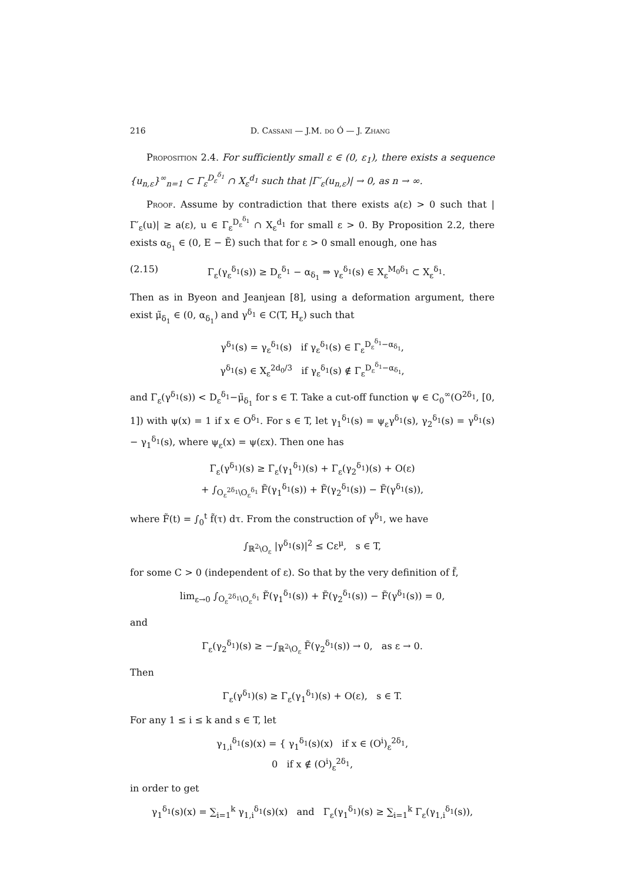216 D. Cassani — J.M. do Ó — J. Zhang
Proposition 2.4. For sufficiently small ε ∈ (0, ε<sub>1</sub>), there exists a sequence {u<sub>n,ε</sub>}<sup>∞</sup><sub>n=1</sub> ⊂ Γ<sub>ε</sub><sup>D<sub>ε</sub><sup>δ<sub>1</sub></sup></sup> ∩ X<sub>ε</sub><sup>d<sub>1</sub></sup> such that |Γ′<sub>ε</sub>(u<sub>n,ε</sub>)| → 0, as n → ∞.
Proof. Assume by contradiction that there exists a(ε) > 0 such that |Γ′<sub>ε</sub>(u)| ≥ a(ε), u ∈ Γ<sub>ε</sub><sup>D<sub>ε</sub><sup>δ<sub>1</sub></sup></sup> ∩ X<sub>ε</sub><sup>d<sub>1</sub></sup> for small ε > 0. By Proposition 2.2, there exists α<sub>δ<sub>1</sub></sub> ∈ (0, E − Ẽ) such that for ε > 0 small enough, one has
(2.15) Γ<sub>ε</sub>(γ<sub>ε</sub><sup>δ<sub>1</sub></sup>(s)) ≥ D<sub>ε</sub><sup>δ<sub>1</sub></sup> − α<sub>δ<sub>1</sub></sub> ⇒ γ<sub>ε</sub><sup>δ<sub>1</sub></sup>(s) ∈ X<sub>ε</sub><sup>M<sub>0</sub>δ<sub>1</sub></sup> ⊂ X<sub>ε</sub><sup>δ<sub>1</sub></sup>.
Then as in Byeon and Jeanjean [8], using a deformation argument, there exist μ̃<sub>δ<sub>1</sub></sub> ∈ (0, α<sub>δ<sub>1</sub></sub>) and γ<sup>δ<sub>1</sub></sup> ∈ C(T, H<sub>ε</sub>) such that
γ<sup>δ<sub>1</sub></sup>(s) = γ<sub>ε</sub><sup>δ<sub>1</sub></sup>(s) if γ<sub>ε</sub><sup>δ<sub>1</sub></sup>(s) ∈ Γ<sub>ε</sub><sup>D<sub>ε</sub><sup>δ<sub>1</sub></sup>−α<sub>δ<sub>1</sub></sub></sup>,
γ<sup>δ<sub>1</sub></sup>(s) ∈ X<sub>ε</sub><sup>2d<sub>0</sub>/3</sup> if γ<sub>ε</sub><sup>δ<sub>1</sub></sup>(s) ∉ Γ<sub>ε</sub><sup>D<sub>ε</sub><sup>δ<sub>1</sub></sup>−α<sub>δ<sub>1</sub></sub></sup>,
and Γ<sub>ε</sub>(γ<sup>δ<sub>1</sub></sup>(s)) < D<sub>ε</sub><sup>δ<sub>1</sub></sup>−μ̃<sub>δ<sub>1</sub></sub> for s ∈ T. Take a cut-off function ψ ∈ C<sub>0</sub><sup>∞</sup>(O<sup>2δ<sub>1</sub></sup>, [0, 1]) with ψ(x) = 1 if x ∈ O<sup>δ<sub>1</sub></sup>. For s ∈ T, let γ<sub>1</sub><sup>δ<sub>1</sub></sup>(s) = ψ<sub>ε</sub>γ<sup>δ<sub>1</sub></sup>(s), γ<sub>2</sub><sup>δ<sub>1</sub></sup>(s) = γ<sup>δ<sub>1</sub></sup>(s) − γ<sub>1</sub><sup>δ<sub>1</sub></sup>(s), where ψ<sub>ε</sub>(x) = ψ(εx). Then one has
Γ<sub>ε</sub>(γ<sup>δ<sub>1</sub></sup>)(s) ≥ Γ<sub>ε</sub>(γ<sub>1</sub><sup>δ<sub>1</sub></sup>)(s) + Γ<sub>ε</sub>(γ<sub>2</sub><sup>δ<sub>1</sub></sup>)(s) + O(ε)
+ ∫<sub>O<sub>ε</sub><sup>2δ<sub>1</sub></sup>\O<sub>ε</sub><sup>δ<sub>1</sub></sup></sub> F̃(γ<sub>1</sub><sup>δ<sub>1</sub></sup>(s)) + F̃(γ<sub>2</sub><sup>δ<sub>1</sub></sup>(s)) − F̃(γ<sup>δ<sub>1</sub></sup>(s)),
where F̃(t) = ∫<sub>0</sub><sup>t</sup> f̃(τ) dτ. From the construction of γ<sup>δ<sub>1</sub></sup>, we have
∫<sub>ℝ<sup>2</sup>\O<sub>ε</sub></sub> |γ<sup>δ<sub>1</sub></sup>(s)|<sup>2</sup> ≤ Cε<sup>μ</sup>, s ∈ T,
for some C > 0 (independent of ε). So that by the very definition of f̃,
lim<sub>ε→0</sub> ∫<sub>O<sub>ε</sub><sup>2δ<sub>1</sub></sup>\O<sub>ε</sub><sup>δ<sub>1</sub></sup></sub> F̃(γ<sub>1</sub><sup>δ<sub>1</sub></sup>(s)) + F̃(γ<sub>2</sub><sup>δ<sub>1</sub></sup>(s)) − F̃(γ<sup>δ<sub>1</sub></sup>(s)) = 0,
and
Γ<sub>ε</sub>(γ<sub>2</sub><sup>δ<sub>1</sub></sup>)(s) ≥ −∫<sub>ℝ<sup>2</sup>\O<sub>ε</sub></sub> F̃(γ<sub>2</sub><sup>δ<sub>1</sub></sup>(s)) → 0, as ε → 0.
Then
Γ<sub>ε</sub>(γ<sup>δ<sub>1</sub></sup>)(s) ≥ Γ<sub>ε</sub>(γ<sub>1</sub><sup>δ<sub>1</sub></sup>)(s) + O(ε), s ∈ T.
For any 1 ≤ i ≤ k and s ∈ T, let
γ<sub>1,i</sub><sup>δ<sub>1</sub></sup>(s)(x) = { γ<sub>1</sub><sup>δ<sub>1</sub></sup>(s)(x) if x ∈ (O<sup>i</sup>)<sub>ε</sub><sup>2δ<sub>1</sub></sup>,
0 if x ∉ (O<sup>i</sup>)<sub>ε</sub><sup>2δ<sub>1</sub></sup>,
in order to get
γ<sub>1</sub><sup>δ<sub>1</sub></sup>(s)(x) = ∑<sub>i=1</sub><sup>k</sup> γ<sub>1,i</sub><sup>δ<sub>1</sub></sup>(s)(x) and Γ<sub>ε</sub>(γ<sub>1</sub><sup>δ<sub>1</sub></sup>)(s) ≥ ∑<sub>i=1</sub><sup>k</sup> Γ<sub>ε</sub>(γ<sub>1,i</sub><sup>δ<sub>1</sub></sup>(s)),